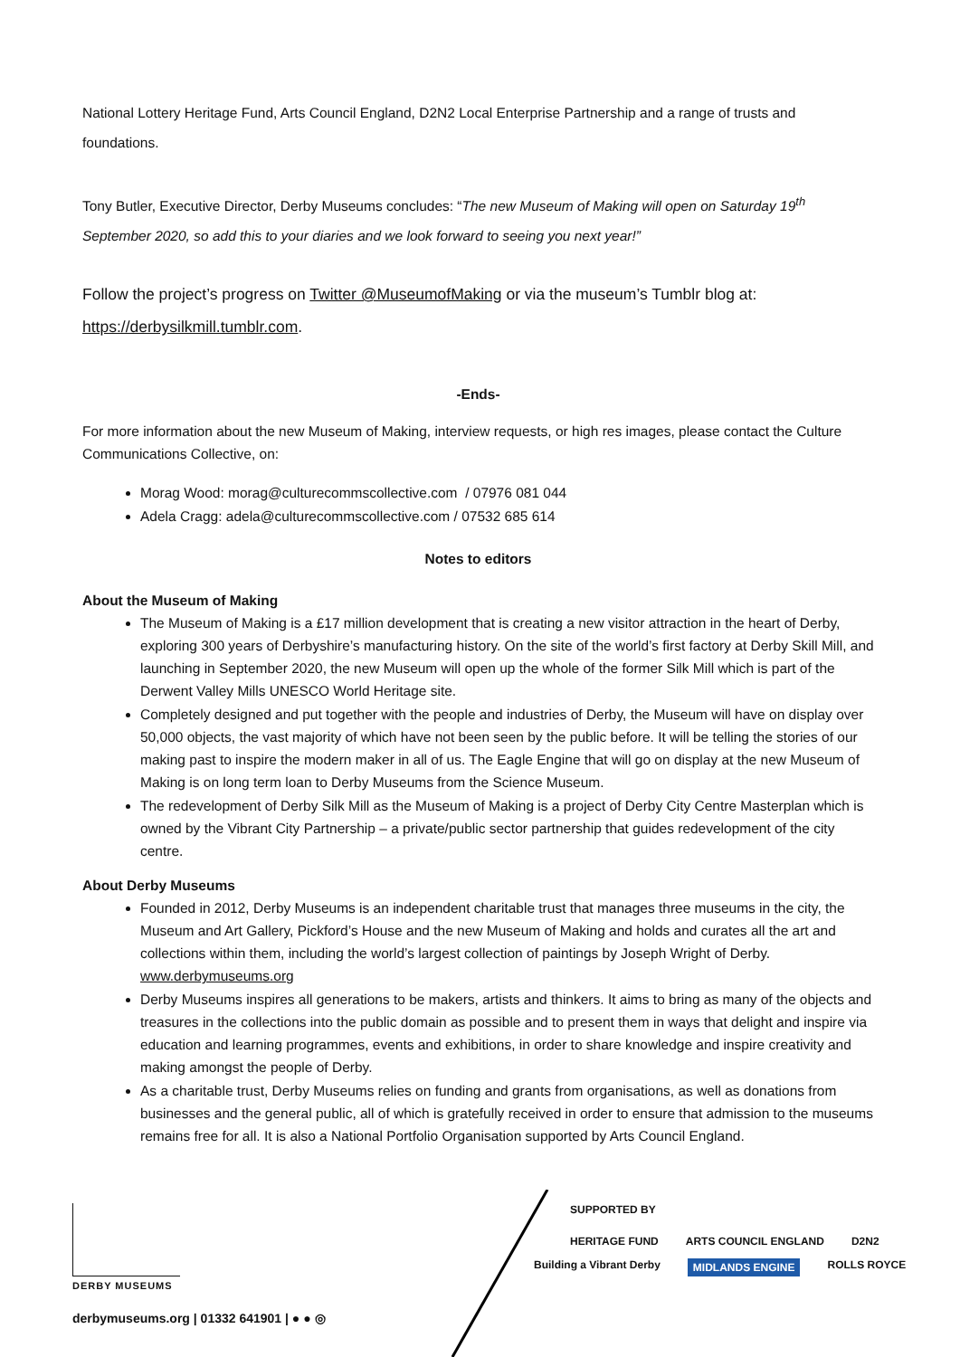National Lottery Heritage Fund, Arts Council England, D2N2 Local Enterprise Partnership and a range of trusts and foundations.
Tony Butler, Executive Director, Derby Museums concludes: “The new Museum of Making will open on Saturday 19<sup>th</sup> September 2020, so add this to your diaries and we look forward to seeing you next year!”
Follow the project’s progress on Twitter @MuseumofMaking or via the museum’s Tumblr blog at: https://derbysilkmill.tumblr.com.
-Ends-
For more information about the new Museum of Making, interview requests, or high res images, please contact the Culture Communications Collective, on:
Morag Wood: morag@culturecommscollective.com / 07976 081 044
Adela Cragg: adela@culturecommscollective.com / 07532 685 614
Notes to editors
About the Museum of Making
The Museum of Making is a £17 million development that is creating a new visitor attraction in the heart of Derby, exploring 300 years of Derbyshire’s manufacturing history. On the site of the world’s first factory at Derby Skill Mill, and launching in September 2020, the new Museum will open up the whole of the former Silk Mill which is part of the Derwent Valley Mills UNESCO World Heritage site.
Completely designed and put together with the people and industries of Derby, the Museum will have on display over 50,000 objects, the vast majority of which have not been seen by the public before. It will be telling the stories of our making past to inspire the modern maker in all of us. The Eagle Engine that will go on display at the new Museum of Making is on long term loan to Derby Museums from the Science Museum.
The redevelopment of Derby Silk Mill as the Museum of Making is a project of Derby City Centre Masterplan which is owned by the Vibrant City Partnership – a private/public sector partnership that guides redevelopment of the city centre.
About Derby Museums
Founded in 2012, Derby Museums is an independent charitable trust that manages three museums in the city, the Museum and Art Gallery, Pickford’s House and the new Museum of Making and holds and curates all the art and collections within them, including the world’s largest collection of paintings by Joseph Wright of Derby. www.derbymuseums.org
Derby Museums inspires all generations to be makers, artists and thinkers. It aims to bring as many of the objects and treasures in the collections into the public domain as possible and to present them in ways that delight and inspire via education and learning programmes, events and exhibitions, in order to share knowledge and inspire creativity and making amongst the people of Derby.
As a charitable trust, Derby Museums relies on funding and grants from organisations, as well as donations from businesses and the general public, all of which is gratefully received in order to ensure that admission to the museums remains free for all. It is also a National Portfolio Organisation supported by Arts Council England.
DERBY MUSEUMS
derbymuseums.org | 01332 641901 | ● ● ◎
SUPPORTED BY
HERITAGE FUND ARTS COUNCIL ENGLAND D2N2 Building a Vibrant Derby MIDLANDS ENGINE ROLLS ROYCE